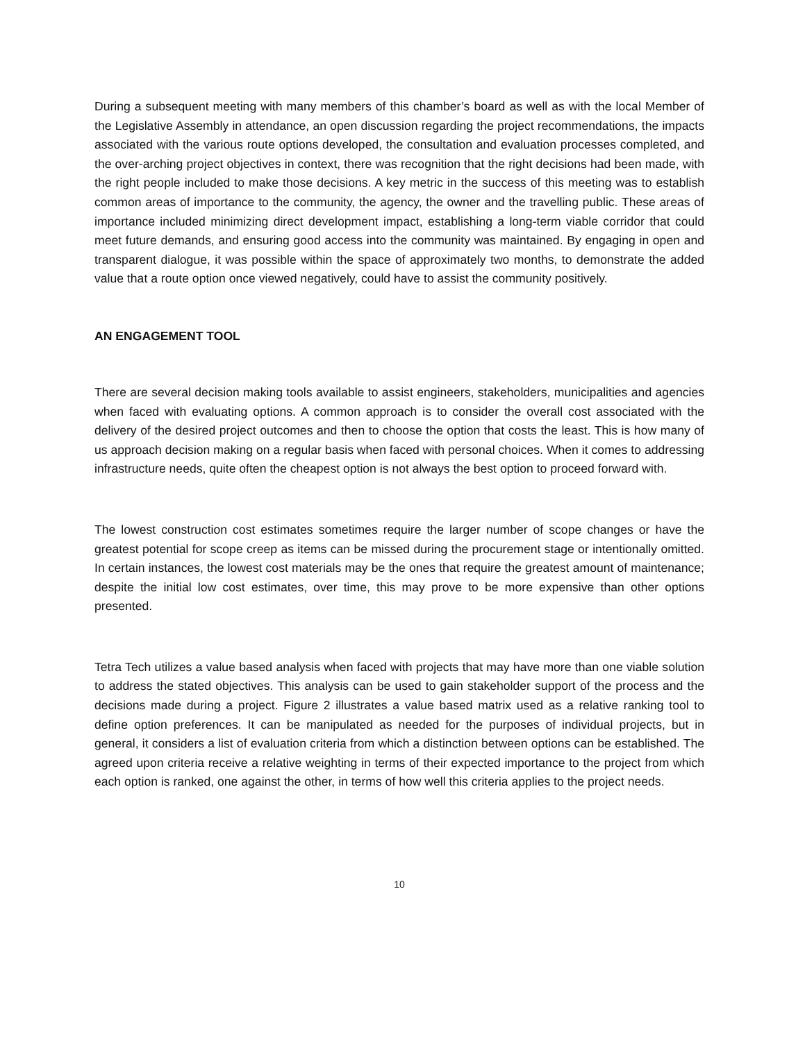During a subsequent meeting with many members of this chamber’s board as well as with the local Member of the Legislative Assembly in attendance, an open discussion regarding the project recommendations, the impacts associated with the various route options developed, the consultation and evaluation processes completed, and the over-arching project objectives in context, there was recognition that the right decisions had been made, with the right people included to make those decisions. A key metric in the success of this meeting was to establish common areas of importance to the community, the agency, the owner and the travelling public. These areas of importance included minimizing direct development impact, establishing a long-term viable corridor that could meet future demands, and ensuring good access into the community was maintained. By engaging in open and transparent dialogue, it was possible within the space of approximately two months, to demonstrate the added value that a route option once viewed negatively, could have to assist the community positively.
AN ENGAGEMENT TOOL
There are several decision making tools available to assist engineers, stakeholders, municipalities and agencies when faced with evaluating options. A common approach is to consider the overall cost associated with the delivery of the desired project outcomes and then to choose the option that costs the least. This is how many of us approach decision making on a regular basis when faced with personal choices. When it comes to addressing infrastructure needs, quite often the cheapest option is not always the best option to proceed forward with.
The lowest construction cost estimates sometimes require the larger number of scope changes or have the greatest potential for scope creep as items can be missed during the procurement stage or intentionally omitted. In certain instances, the lowest cost materials may be the ones that require the greatest amount of maintenance; despite the initial low cost estimates, over time, this may prove to be more expensive than other options presented.
Tetra Tech utilizes a value based analysis when faced with projects that may have more than one viable solution to address the stated objectives. This analysis can be used to gain stakeholder support of the process and the decisions made during a project. Figure 2 illustrates a value based matrix used as a relative ranking tool to define option preferences. It can be manipulated as needed for the purposes of individual projects, but in general, it considers a list of evaluation criteria from which a distinction between options can be established. The agreed upon criteria receive a relative weighting in terms of their expected importance to the project from which each option is ranked, one against the other, in terms of how well this criteria applies to the project needs.
10